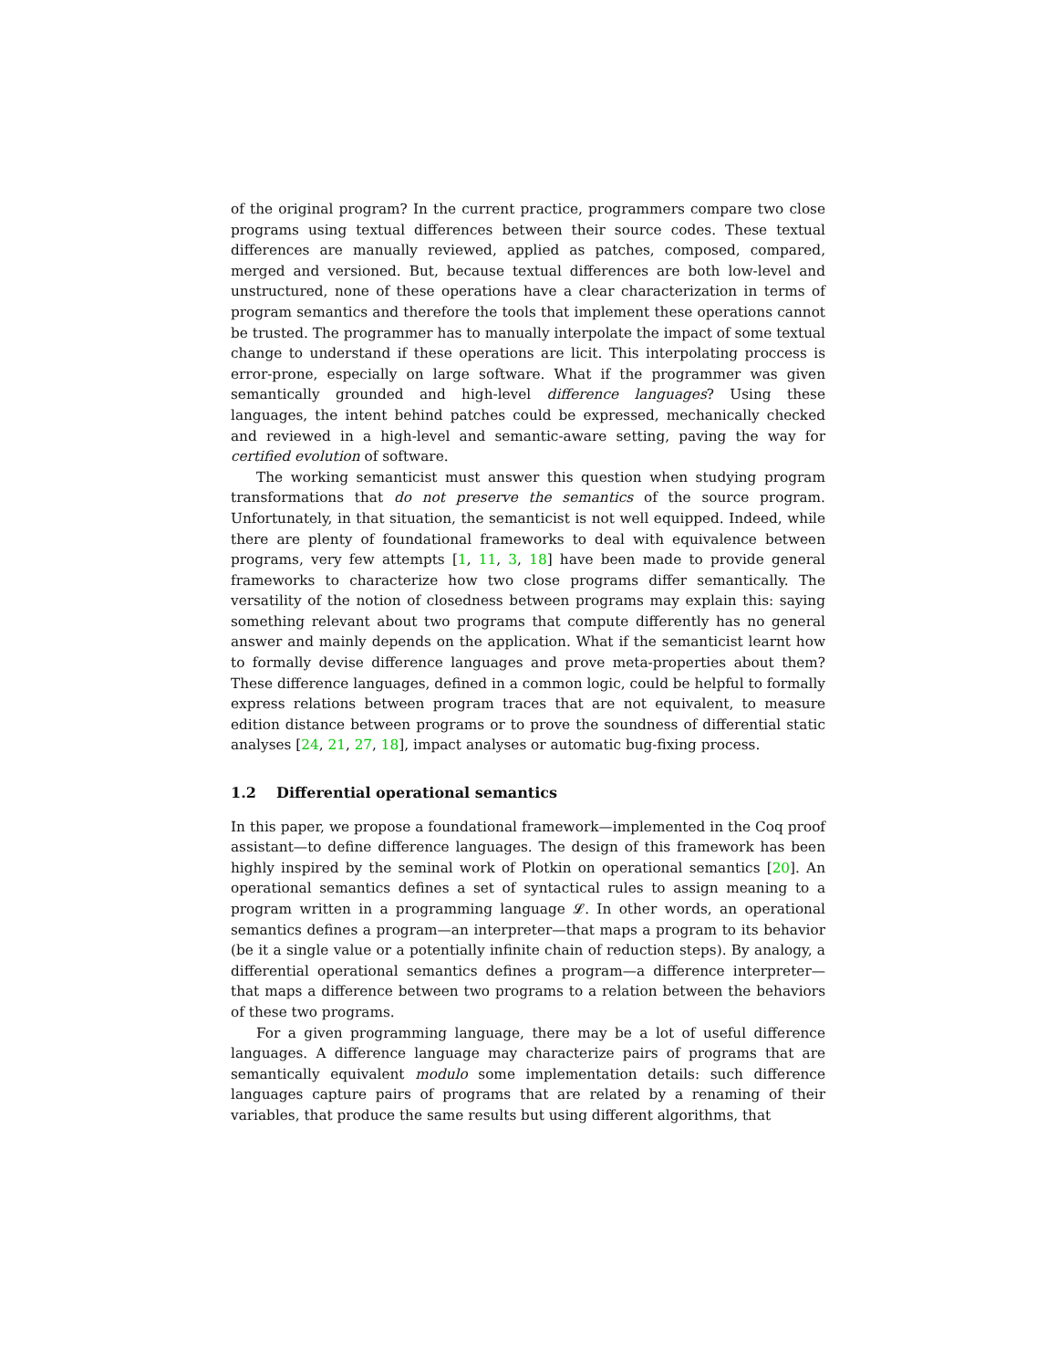of the original program? In the current practice, programmers compare two close programs using textual differences between their source codes. These textual differences are manually reviewed, applied as patches, composed, compared, merged and versioned. But, because textual differences are both low-level and unstructured, none of these operations have a clear characterization in terms of program semantics and therefore the tools that implement these operations cannot be trusted. The programmer has to manually interpolate the impact of some textual change to understand if these operations are licit. This interpolating proccess is error-prone, especially on large software. What if the programmer was given semantically grounded and high-level difference languages? Using these languages, the intent behind patches could be expressed, mechanically checked and reviewed in a high-level and semantic-aware setting, paving the way for certified evolution of software.
The working semanticist must answer this question when studying program transformations that do not preserve the semantics of the source program. Unfortunately, in that situation, the semanticist is not well equipped. Indeed, while there are plenty of foundational frameworks to deal with equivalence between programs, very few attempts [1, 11, 3, 18] have been made to provide general frameworks to characterize how two close programs differ semantically. The versatility of the notion of closedness between programs may explain this: saying something relevant about two programs that compute differently has no general answer and mainly depends on the application. What if the semanticist learnt how to formally devise difference languages and prove meta-properties about them? These difference languages, defined in a common logic, could be helpful to formally express relations between program traces that are not equivalent, to measure edition distance between programs or to prove the soundness of differential static analyses [24, 21, 27, 18], impact analyses or automatic bug-fixing process.
1.2 Differential operational semantics
In this paper, we propose a foundational framework—implemented in the Coq proof assistant—to define difference languages. The design of this framework has been highly inspired by the seminal work of Plotkin on operational semantics [20]. An operational semantics defines a set of syntactical rules to assign meaning to a program written in a programming language 𝓛. In other words, an operational semantics defines a program—an interpreter—that maps a program to its behavior (be it a single value or a potentially infinite chain of reduction steps). By analogy, a differential operational semantics defines a program—a difference interpreter—that maps a difference between two programs to a relation between the behaviors of these two programs.
For a given programming language, there may be a lot of useful difference languages. A difference language may characterize pairs of programs that are semantically equivalent modulo some implementation details: such difference languages capture pairs of programs that are related by a renaming of their variables, that produce the same results but using different algorithms, that